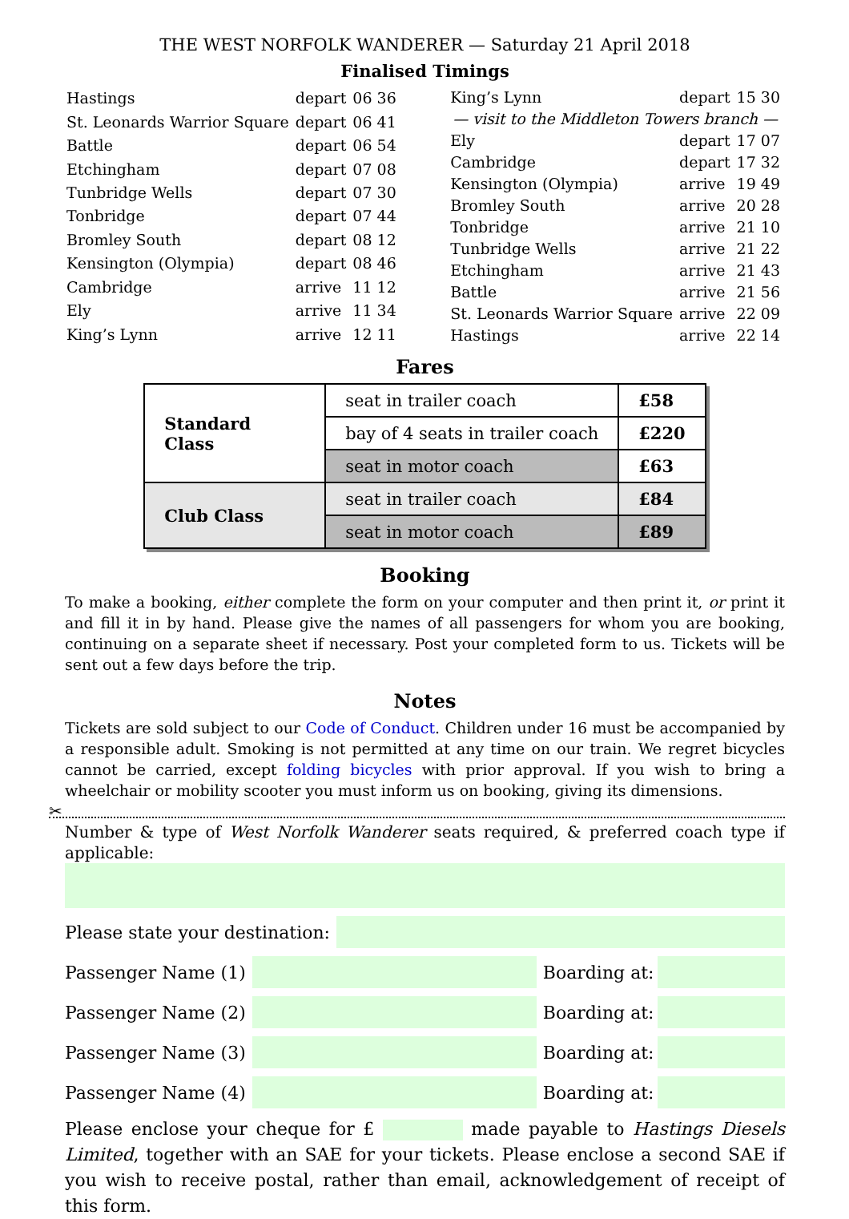THE WEST NORFOLK WANDERER — Saturday 21 April 2018
Finalised Timings
| Hastings | depart | 06 36 |
| St. Leonards Warrior Square | depart | 06 41 |
| Battle | depart | 06 54 |
| Etchingham | depart | 07 08 |
| Tunbridge Wells | depart | 07 30 |
| Tonbridge | depart | 07 44 |
| Bromley South | depart | 08 12 |
| Kensington (Olympia) | depart | 08 46 |
| Cambridge | arrive | 11 12 |
| Ely | arrive | 11 34 |
| King’s Lynn | arrive | 12 11 |
| King’s Lynn | depart | 15 30 |
| — visit to the Middleton Towers branch — | | |
| Ely | depart | 17 07 |
| Cambridge | depart | 17 32 |
| Kensington (Olympia) | arrive | 19 49 |
| Bromley South | arrive | 20 28 |
| Tonbridge | arrive | 21 10 |
| Tunbridge Wells | arrive | 21 22 |
| Etchingham | arrive | 21 43 |
| Battle | arrive | 21 56 |
| St. Leonards Warrior Square | arrive | 22 09 |
| Hastings | arrive | 22 14 |
Fares
| Standard Class | seat in trailer coach | £58 |
| | bay of 4 seats in trailer coach | £220 |
| | seat in motor coach | £63 |
| Club Class | seat in trailer coach | £84 |
| | seat in motor coach | £89 |
Booking
To make a booking, either complete the form on your computer and then print it, or print it and fill it in by hand. Please give the names of all passengers for whom you are booking, continuing on a separate sheet if necessary. Post your completed form to us. Tickets will be sent out a few days before the trip.
Notes
Tickets are sold subject to our Code of Conduct. Children under 16 must be accompanied by a responsible adult. Smoking is not permitted at any time on our train. We regret bicycles cannot be carried, except folding bicycles with prior approval. If you wish to bring a wheelchair or mobility scooter you must inform us on booking, giving its dimensions.
✂
Number & type of West Norfolk Wanderer seats required, & preferred coach type if applicable:
Please state your destination:
Passenger Name (1)
Boarding at:
Passenger Name (2)
Boarding at:
Passenger Name (3)
Boarding at:
Passenger Name (4)
Boarding at:
Please enclose your cheque for £ made payable to Hastings Diesels Limited, together with an SAE for your tickets. Please enclose a second SAE if you wish to receive postal, rather than email, acknowledgement of receipt of this form.